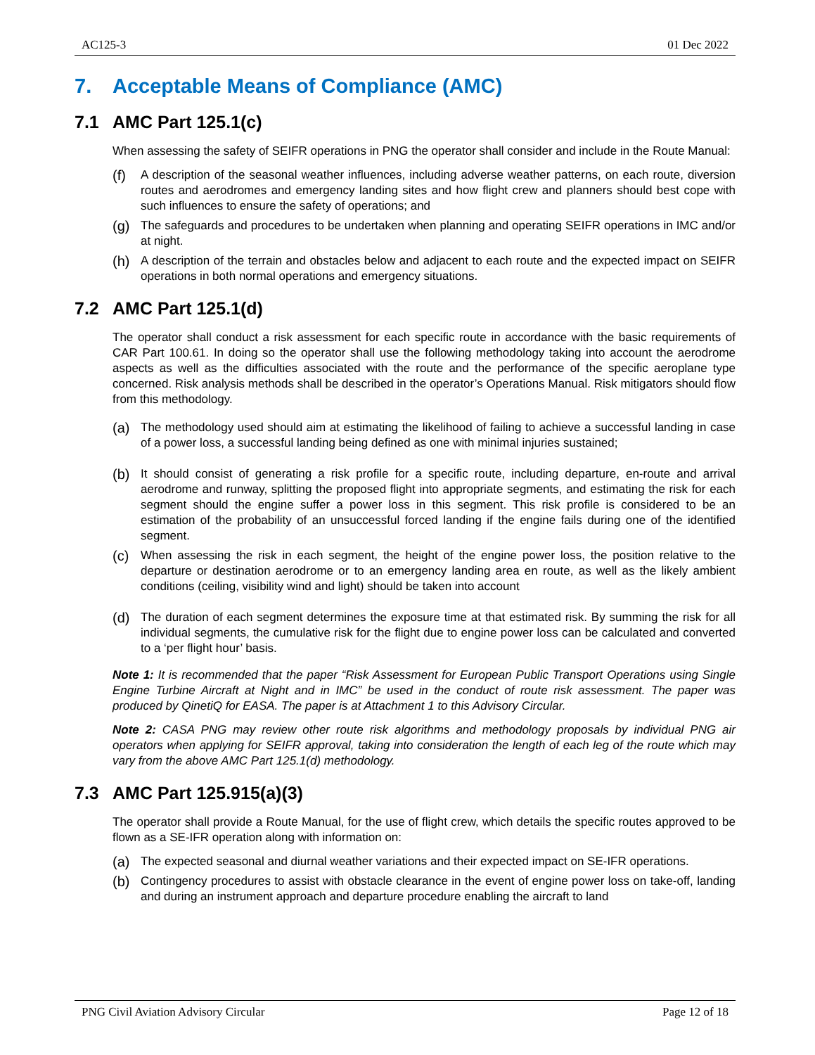AC125-3 01 Dec 2022
7. Acceptable Means of Compliance (AMC)
7.1 AMC Part 125.1(c)
When assessing the safety of SEIFR operations in PNG the operator shall consider and include in the Route Manual:
(f) A description of the seasonal weather influences, including adverse weather patterns, on each route, diversion routes and aerodromes and emergency landing sites and how flight crew and planners should best cope with such influences to ensure the safety of operations; and
(g) The safeguards and procedures to be undertaken when planning and operating SEIFR operations in IMC and/or at night.
(h) A description of the terrain and obstacles below and adjacent to each route and the expected impact on SEIFR operations in both normal operations and emergency situations.
7.2 AMC Part 125.1(d)
The operator shall conduct a risk assessment for each specific route in accordance with the basic requirements of CAR Part 100.61. In doing so the operator shall use the following methodology taking into account the aerodrome aspects as well as the difficulties associated with the route and the performance of the specific aeroplane type concerned. Risk analysis methods shall be described in the operator’s Operations Manual. Risk mitigators should flow from this methodology.
(a) The methodology used should aim at estimating the likelihood of failing to achieve a successful landing in case of a power loss, a successful landing being defined as one with minimal injuries sustained;
(b) It should consist of generating a risk profile for a specific route, including departure, en-route and arrival aerodrome and runway, splitting the proposed flight into appropriate segments, and estimating the risk for each segment should the engine suffer a power loss in this segment. This risk profile is considered to be an estimation of the probability of an unsuccessful forced landing if the engine fails during one of the identified segment.
(c) When assessing the risk in each segment, the height of the engine power loss, the position relative to the departure or destination aerodrome or to an emergency landing area en route, as well as the likely ambient conditions (ceiling, visibility wind and light) should be taken into account
(d) The duration of each segment determines the exposure time at that estimated risk. By summing the risk for all individual segments, the cumulative risk for the flight due to engine power loss can be calculated and converted to a ‘per flight hour’ basis.
Note 1: It is recommended that the paper “Risk Assessment for European Public Transport Operations using Single Engine Turbine Aircraft at Night and in IMC” be used in the conduct of route risk assessment. The paper was produced by QinetiQ for EASA. The paper is at Attachment 1 to this Advisory Circular.
Note 2: CASA PNG may review other route risk algorithms and methodology proposals by individual PNG air operators when applying for SEIFR approval, taking into consideration the length of each leg of the route which may vary from the above AMC Part 125.1(d) methodology.
7.3 AMC Part 125.915(a)(3)
The operator shall provide a Route Manual, for the use of flight crew, which details the specific routes approved to be flown as a SE-IFR operation along with information on:
(a) The expected seasonal and diurnal weather variations and their expected impact on SE-IFR operations.
(b) Contingency procedures to assist with obstacle clearance in the event of engine power loss on take-off, landing and during an instrument approach and departure procedure enabling the aircraft to land
PNG Civil Aviation Advisory Circular Page 12 of 18